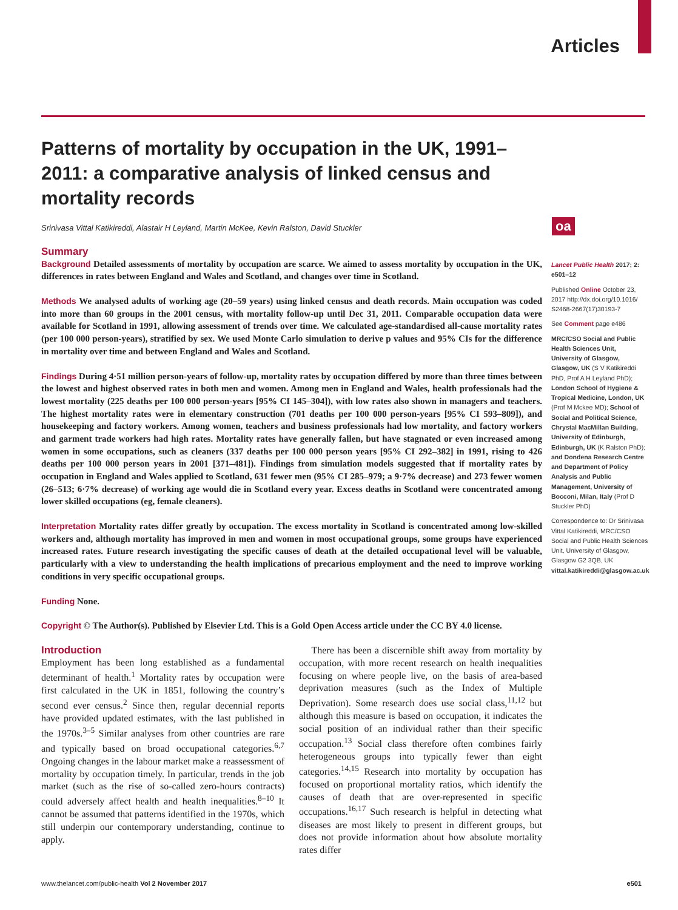Articles
oa
Patterns of mortality by occupation in the UK, 1991–2011: a comparative analysis of linked census and mortality records
Srinivasa Vittal Katikireddi, Alastair H Leyland, Martin McKee, Kevin Ralston, David Stuckler
Summary
Background Detailed assessments of mortality by occupation are scarce. We aimed to assess mortality by occupation in the UK, differences in rates between England and Wales and Scotland, and changes over time in Scotland.
Methods We analysed adults of working age (20–59 years) using linked census and death records. Main occupation was coded into more than 60 groups in the 2001 census, with mortality follow-up until Dec 31, 2011. Comparable occupation data were available for Scotland in 1991, allowing assessment of trends over time. We calculated age-standardised all-cause mortality rates (per 100 000 person-years), stratified by sex. We used Monte Carlo simulation to derive p values and 95% CIs for the difference in mortality over time and between England and Wales and Scotland.
Findings During 4·51 million person-years of follow-up, mortality rates by occupation differed by more than three times between the lowest and highest observed rates in both men and women. Among men in England and Wales, health professionals had the lowest mortality (225 deaths per 100 000 person-years [95% CI 145–304]), with low rates also shown in managers and teachers. The highest mortality rates were in elementary construction (701 deaths per 100 000 person-years [95% CI 593–809]), and housekeeping and factory workers. Among women, teachers and business professionals had low mortality, and factory workers and garment trade workers had high rates. Mortality rates have generally fallen, but have stagnated or even increased among women in some occupations, such as cleaners (337 deaths per 100 000 person years [95% CI 292–382] in 1991, rising to 426 deaths per 100 000 person years in 2001 [371–481]). Findings from simulation models suggested that if mortality rates by occupation in England and Wales applied to Scotland, 631 fewer men (95% CI 285–979; a 9·7% decrease) and 273 fewer women (26–513; 6·7% decrease) of working age would die in Scotland every year. Excess deaths in Scotland were concentrated among lower skilled occupations (eg, female cleaners).
Interpretation Mortality rates differ greatly by occupation. The excess mortality in Scotland is concentrated among low-skilled workers and, although mortality has improved in men and women in most occupational groups, some groups have experienced increased rates. Future research investigating the specific causes of death at the detailed occupational level will be valuable, particularly with a view to understanding the health implications of precarious employment and the need to improve working conditions in very specific occupational groups.
Funding None.
Copyright © The Author(s). Published by Elsevier Ltd. This is a Gold Open Access article under the CC BY 4.0 license.
Introduction
Employment has been long established as a fundamental determinant of health.<sup>1</sup> Mortality rates by occupation were first calculated in the UK in 1851, following the country’s second ever census.<sup>2</sup> Since then, regular decennial reports have provided updated estimates, with the last published in the 1970s.<sup>3–5</sup> Similar analyses from other countries are rare and typically based on broad occupational categories.<sup>6,7</sup> Ongoing changes in the labour market make a reassessment of mortality by occupation timely. In particular, trends in the job market (such as the rise of so-called zero-hours contracts) could adversely affect health and health inequalities.<sup>8–10</sup> It cannot be assumed that patterns identified in the 1970s, which still underpin our contemporary understanding, continue to apply.
There has been a discernible shift away from mortality by occupation, with more recent research on health inequalities focusing on where people live, on the basis of area-based deprivation measures (such as the Index of Multiple Deprivation). Some research does use social class,<sup>11,12</sup> but although this measure is based on occupation, it indicates the social position of an individual rather than their specific occupation.<sup>13</sup> Social class therefore often combines fairly heterogeneous groups into typically fewer than eight categories.<sup>14,15</sup> Research into mortality by occupation has focused on proportional mortality ratios, which identify the causes of death that are over-represented in specific occupations.<sup>16,17</sup> Such research is helpful in detecting what diseases are most likely to present in different groups, but does not provide information about how absolute mortality rates differ
Lancet Public Health 2017; 2: e501–12
Published Online October 23, 2017 http://dx.doi.org/10.1016/ S2468-2667(17)30193-7
See Comment page e486
MRC/CSO Social and Public Health Sciences Unit, University of Glasgow, Glasgow, UK (S V Katikireddi PhD, Prof A H Leyland PhD); London School of Hygiene & Tropical Medicine, London, UK (Prof M Mckee MD); School of Social and Political Science, Chrystal MacMillan Building, University of Edinburgh, Edinburgh, UK (K Ralston PhD); and Dondena Research Centre and Department of Policy Analysis and Public Management, University of Bocconi, Milan, Italy (Prof D Stuckler PhD)
Correspondence to: Dr Srinivasa Vittal Katikireddi, MRC/CSO Social and Public Health Sciences Unit, University of Glasgow, Glasgow G2 3QB, UK vittal.katikireddi@glasgow.ac.uk
www.thelancet.com/public-health Vol 2 November 2017 e501